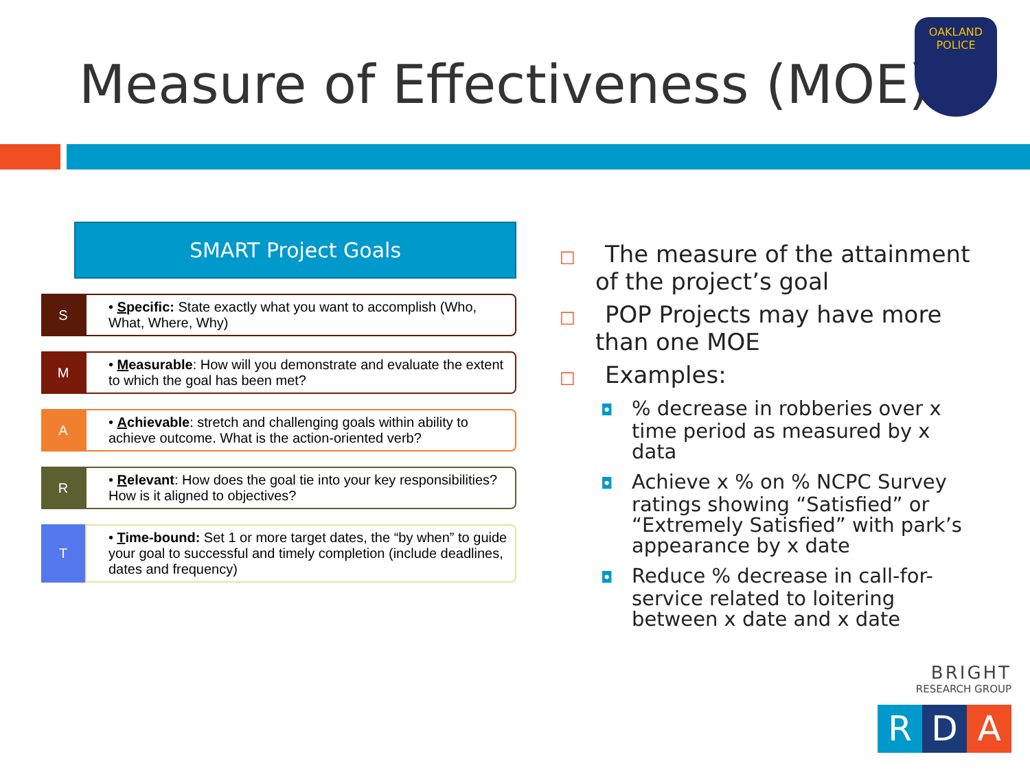Measure of Effectiveness (MOE)
OAKLAND
POLICE
SMART Project Goals
S
• Specific: State exactly what you want to accomplish (Who, What, Where, Why)
M
• Measurable: How will you demonstrate and evaluate the extent to which the goal has been met?
A
• Achievable: stretch and challenging goals within ability to achieve outcome. What is the action-oriented verb?
R
• Relevant: How does the goal tie into your key responsibilities? How is it aligned to objectives?
T
• Time-bound: Set 1 or more target dates, the “by when” to guide your goal to successful and timely completion (include deadlines, dates and frequency)
□ The measure of the attainment of the project’s goal
□ POP Projects may have more than one MOE
□ Examples:
◘ % decrease in robberies over x time period as measured by x data
◘ Achieve x % on % NCPC Survey ratings showing “Satisfied” or “Extremely Satisfied” with park’s appearance by x date
◘ Reduce % decrease in call-for-service related to loitering between x date and x date
BRIGHT
RESEARCH GROUP
R D A